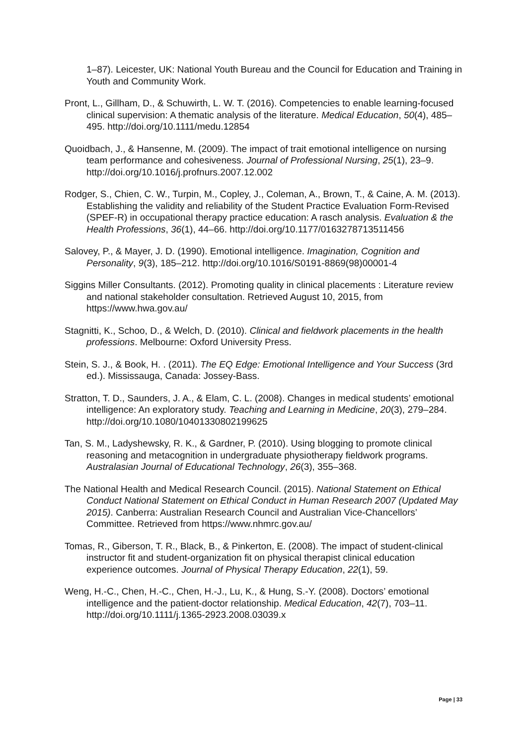1–87). Leicester, UK: National Youth Bureau and the Council for Education and Training in Youth and Community Work.
Pront, L., Gillham, D., & Schuwirth, L. W. T. (2016). Competencies to enable learning-focused clinical supervision: A thematic analysis of the literature. Medical Education, 50(4), 485–495. http://doi.org/10.1111/medu.12854
Quoidbach, J., & Hansenne, M. (2009). The impact of trait emotional intelligence on nursing team performance and cohesiveness. Journal of Professional Nursing, 25(1), 23–9. http://doi.org/10.1016/j.profnurs.2007.12.002
Rodger, S., Chien, C. W., Turpin, M., Copley, J., Coleman, A., Brown, T., & Caine, A. M. (2013). Establishing the validity and reliability of the Student Practice Evaluation Form-Revised (SPEF-R) in occupational therapy practice education: A rasch analysis. Evaluation & the Health Professions, 36(1), 44–66. http://doi.org/10.1177/0163278713511456
Salovey, P., & Mayer, J. D. (1990). Emotional intelligence. Imagination, Cognition and Personality, 9(3), 185–212. http://doi.org/10.1016/S0191-8869(98)00001-4
Siggins Miller Consultants. (2012). Promoting quality in clinical placements : Literature review and national stakeholder consultation. Retrieved August 10, 2015, from https://www.hwa.gov.au/
Stagnitti, K., Schoo, D., & Welch, D. (2010). Clinical and fieldwork placements in the health professions. Melbourne: Oxford University Press.
Stein, S. J., & Book, H. . (2011). The EQ Edge: Emotional Intelligence and Your Success (3rd ed.). Mississauga, Canada: Jossey-Bass.
Stratton, T. D., Saunders, J. A., & Elam, C. L. (2008). Changes in medical students’ emotional intelligence: An exploratory study. Teaching and Learning in Medicine, 20(3), 279–284. http://doi.org/10.1080/10401330802199625
Tan, S. M., Ladyshewsky, R. K., & Gardner, P. (2010). Using blogging to promote clinical reasoning and metacognition in undergraduate physiotherapy fieldwork programs. Australasian Journal of Educational Technology, 26(3), 355–368.
The National Health and Medical Research Council. (2015). National Statement on Ethical Conduct National Statement on Ethical Conduct in Human Research 2007 (Updated May 2015). Canberra: Australian Research Council and Australian Vice-Chancellors’ Committee. Retrieved from https://www.nhmrc.gov.au/
Tomas, R., Giberson, T. R., Black, B., & Pinkerton, E. (2008). The impact of student-clinical instructor fit and student-organization fit on physical therapist clinical education experience outcomes. Journal of Physical Therapy Education, 22(1), 59.
Weng, H.-C., Chen, H.-C., Chen, H.-J., Lu, K., & Hung, S.-Y. (2008). Doctors’ emotional intelligence and the patient-doctor relationship. Medical Education, 42(7), 703–11. http://doi.org/10.1111/j.1365-2923.2008.03039.x
Page | 33